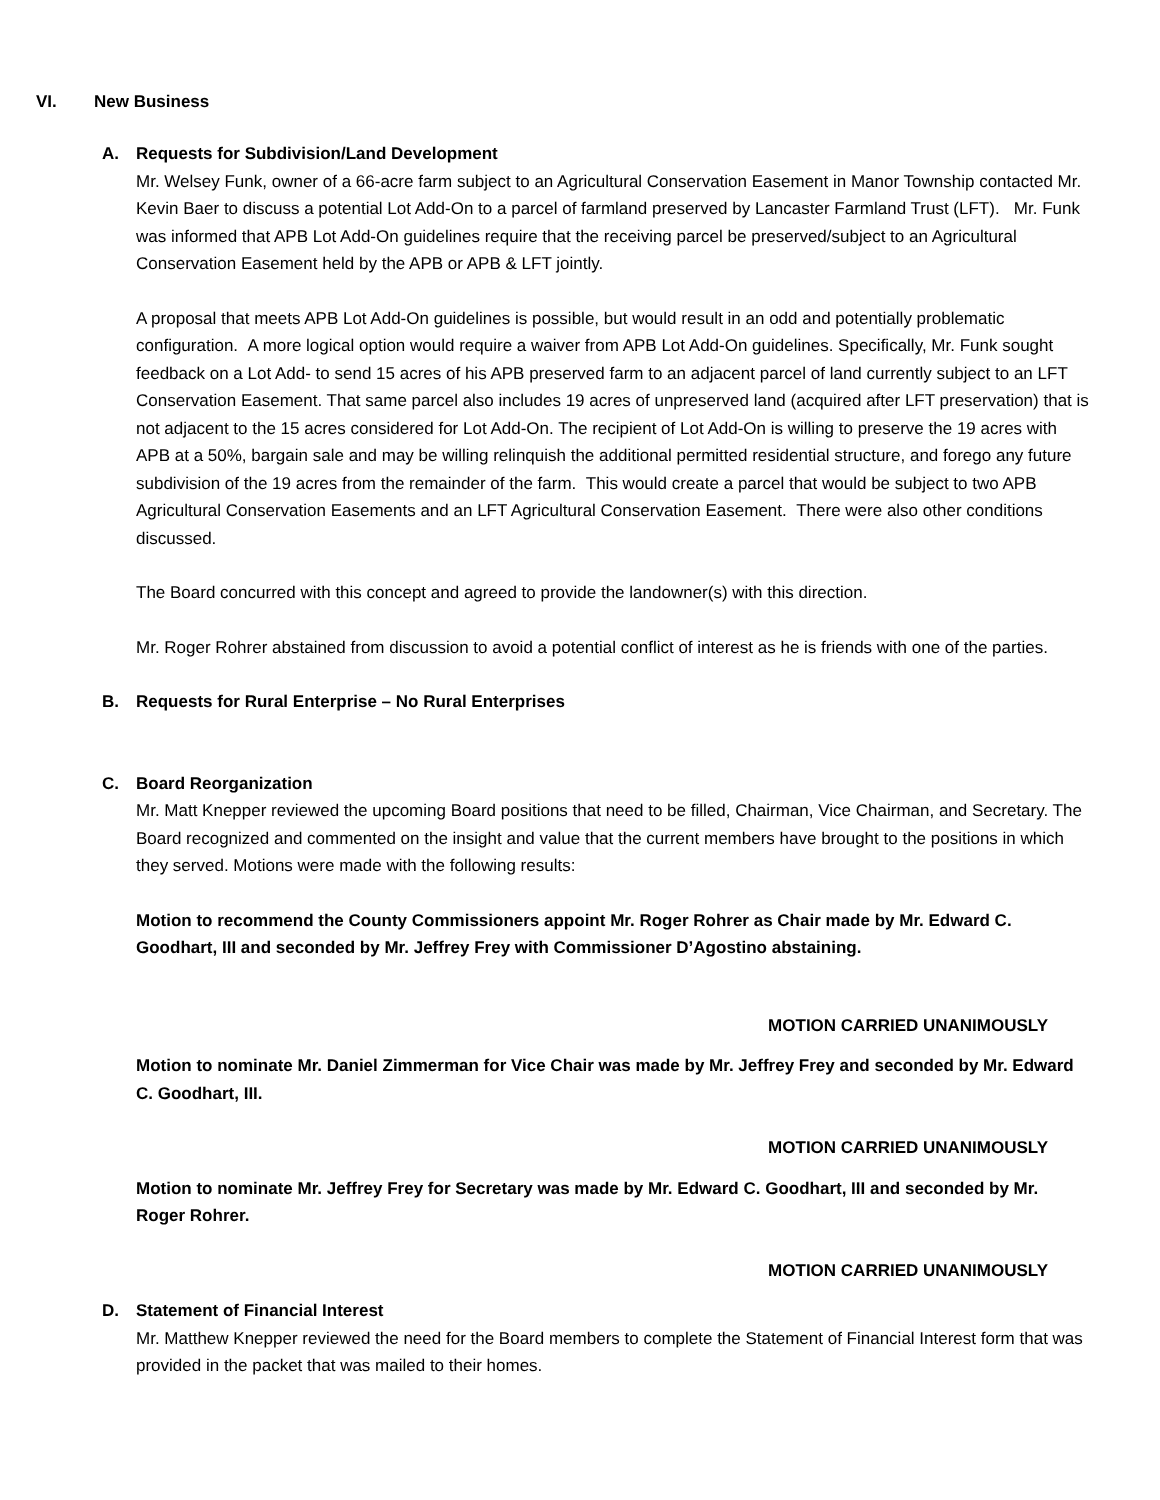VI. New Business
A. Requests for Subdivision/Land Development
Mr. Welsey Funk, owner of a 66-acre farm subject to an Agricultural Conservation Easement in Manor Township contacted Mr. Kevin Baer to discuss a potential Lot Add-On to a parcel of farmland preserved by Lancaster Farmland Trust (LFT). Mr. Funk was informed that APB Lot Add-On guidelines require that the receiving parcel be preserved/subject to an Agricultural Conservation Easement held by the APB or APB & LFT jointly.
A proposal that meets APB Lot Add-On guidelines is possible, but would result in an odd and potentially problematic configuration. A more logical option would require a waiver from APB Lot Add-On guidelines. Specifically, Mr. Funk sought feedback on a Lot Add- to send 15 acres of his APB preserved farm to an adjacent parcel of land currently subject to an LFT Conservation Easement. That same parcel also includes 19 acres of unpreserved land (acquired after LFT preservation) that is not adjacent to the 15 acres considered for Lot Add-On. The recipient of Lot Add-On is willing to preserve the 19 acres with APB at a 50%, bargain sale and may be willing relinquish the additional permitted residential structure, and forego any future subdivision of the 19 acres from the remainder of the farm. This would create a parcel that would be subject to two APB Agricultural Conservation Easements and an LFT Agricultural Conservation Easement. There were also other conditions discussed.
The Board concurred with this concept and agreed to provide the landowner(s) with this direction.
Mr. Roger Rohrer abstained from discussion to avoid a potential conflict of interest as he is friends with one of the parties.
B. Requests for Rural Enterprise – No Rural Enterprises
C. Board Reorganization
Mr. Matt Knepper reviewed the upcoming Board positions that need to be filled, Chairman, Vice Chairman, and Secretary. The Board recognized and commented on the insight and value that the current members have brought to the positions in which they served. Motions were made with the following results:
Motion to recommend the County Commissioners appoint Mr. Roger Rohrer as Chair made by Mr. Edward C. Goodhart, III and seconded by Mr. Jeffrey Frey with Commissioner D’Agostino abstaining.
MOTION CARRIED UNANIMOUSLY
Motion to nominate Mr. Daniel Zimmerman for Vice Chair was made by Mr. Jeffrey Frey and seconded by Mr. Edward C. Goodhart, III.
MOTION CARRIED UNANIMOUSLY
Motion to nominate Mr. Jeffrey Frey for Secretary was made by Mr. Edward C. Goodhart, III and seconded by Mr. Roger Rohrer.
MOTION CARRIED UNANIMOUSLY
D. Statement of Financial Interest
Mr. Matthew Knepper reviewed the need for the Board members to complete the Statement of Financial Interest form that was provided in the packet that was mailed to their homes.